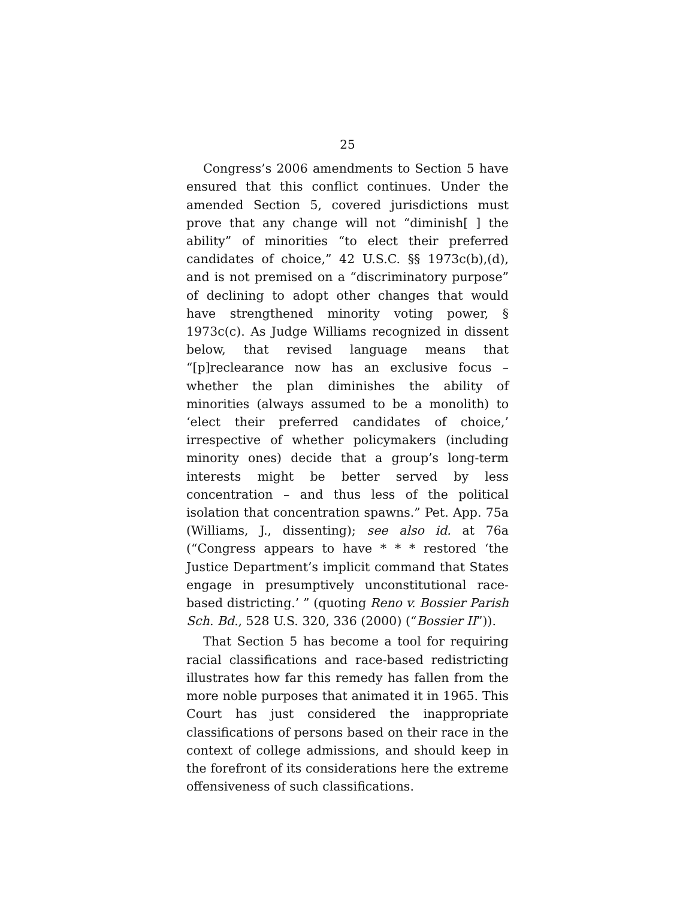25
Congress’s 2006 amendments to Section 5 have ensured that this conflict continues. Under the amended Section 5, covered jurisdictions must prove that any change will not “diminish[ ] the ability” of minorities “to elect their preferred candidates of choice,” 42 U.S.C. §§ 1973c(b),(d), and is not premised on a “discriminatory purpose” of declining to adopt other changes that would have strengthened minority voting power, § 1973c(c). As Judge Williams recognized in dissent below, that revised language means that “[p]reclearance now has an exclusive focus – whether the plan diminishes the ability of minorities (always assumed to be a monolith) to ‘elect their preferred candidates of choice,’ irrespective of whether policymakers (including minority ones) decide that a group’s long-term interests might be better served by less concentration – and thus less of the political isolation that concentration spawns.” Pet. App. 75a (Williams, J., dissenting); see also id. at 76a (“Congress appears to have * * * restored ‘the Justice Department’s implicit command that States engage in presumptively unconstitutional race-based districting.’ ” (quoting Reno v. Bossier Parish Sch. Bd., 528 U.S. 320, 336 (2000) (“Bossier II”)).
That Section 5 has become a tool for requiring racial classifications and race-based redistricting illustrates how far this remedy has fallen from the more noble purposes that animated it in 1965. This Court has just considered the inappropriate classifications of persons based on their race in the context of college admissions, and should keep in the forefront of its considerations here the extreme offensiveness of such classifications.